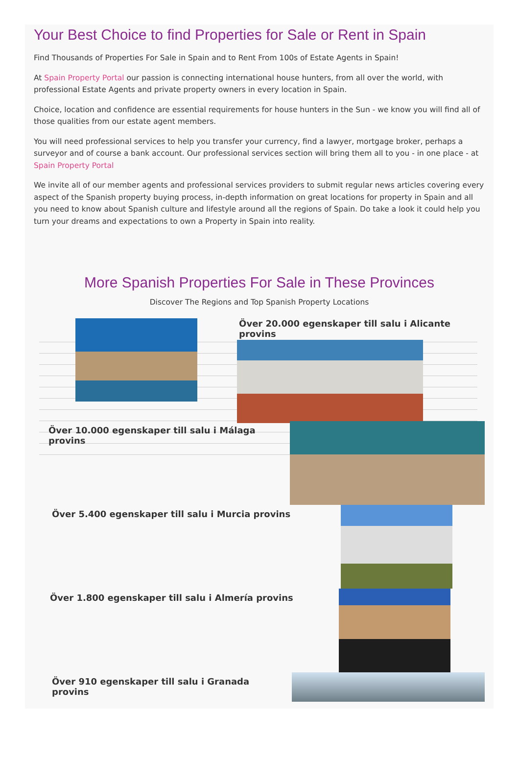Your Best Choice to find Properties for Sale or Rent in Spain
Find Thousands of Properties For Sale in Spain and to Rent From 100s of Estate Agents in Spain!
At Spain Property Portal our passion is connecting international house hunters, from all over the world, with professional Estate Agents and private property owners in every location in Spain.
Choice, location and confidence are essential requirements for house hunters in the Sun - we know you will find all of those qualities from our estate agent members.
You will need professional services to help you transfer your currency, find a lawyer, mortgage broker, perhaps a surveyor and of course a bank account. Our professional services section will bring them all to you - in one place - at Spain Property Portal
We invite all of our member agents and professional services providers to submit regular news articles covering every aspect of the Spanish property buying process, in-depth information on great locations for property in Spain and all you need to know about Spanish culture and lifestyle around all the regions of Spain. Do take a look it could help you turn your dreams and expectations to own a Property in Spain into reality.
More Spanish Properties For Sale in These Provinces
Discover The Regions and Top Spanish Property Locations
Över 20.000 egenskaper till salu i Alicante provins
Över 10.000 egenskaper till salu i Málaga provins
Över 5.400 egenskaper till salu i Murcia provins
Över 1.800 egenskaper till salu i Almería provins
Över 910 egenskaper till salu i Granada provins